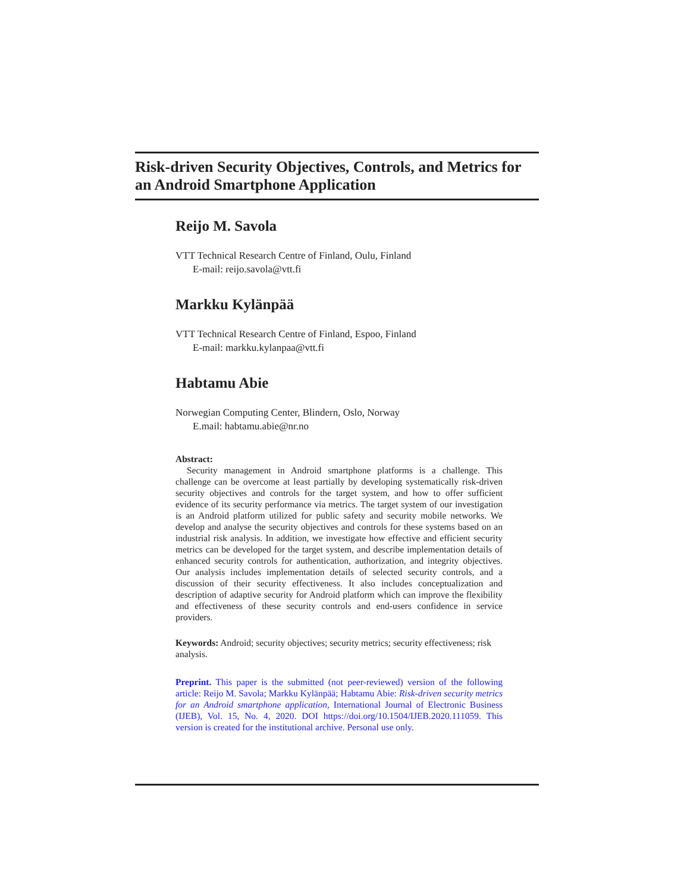Risk-driven Security Objectives, Controls, and Metrics for an Android Smartphone Application
Reijo M. Savola
VTT Technical Research Centre of Finland, Oulu, Finland
E-mail: reijo.savola@vtt.fi
Markku Kylänpää
VTT Technical Research Centre of Finland, Espoo, Finland
E-mail: markku.kylanpaa@vtt.fi
Habtamu Abie
Norwegian Computing Center, Blindern, Oslo, Norway
E.mail: habtamu.abie@nr.no
Abstract:
Security management in Android smartphone platforms is a challenge. This challenge can be overcome at least partially by developing systematically risk-driven security objectives and controls for the target system, and how to offer sufficient evidence of its security performance via metrics. The target system of our investigation is an Android platform utilized for public safety and security mobile networks. We develop and analyse the security objectives and controls for these systems based on an industrial risk analysis. In addition, we investigate how effective and efficient security metrics can be developed for the target system, and describe implementation details of enhanced security controls for authentication, authorization, and integrity objectives. Our analysis includes implementation details of selected security controls, and a discussion of their security effectiveness. It also includes conceptualization and description of adaptive security for Android platform which can improve the flexibility and effectiveness of these security controls and end-users confidence in service providers.
Keywords: Android; security objectives; security metrics; security effectiveness; risk analysis.
Preprint. This paper is the submitted (not peer-reviewed) version of the following article: Reijo M. Savola; Markku Kylänpää; Habtamu Abie: Risk-driven security metrics for an Android smartphone application, International Journal of Electronic Business (IJEB), Vol. 15, No. 4, 2020. DOI https://doi.org/10.1504/IJEB.2020.111059. This version is created for the institutional archive. Personal use only.